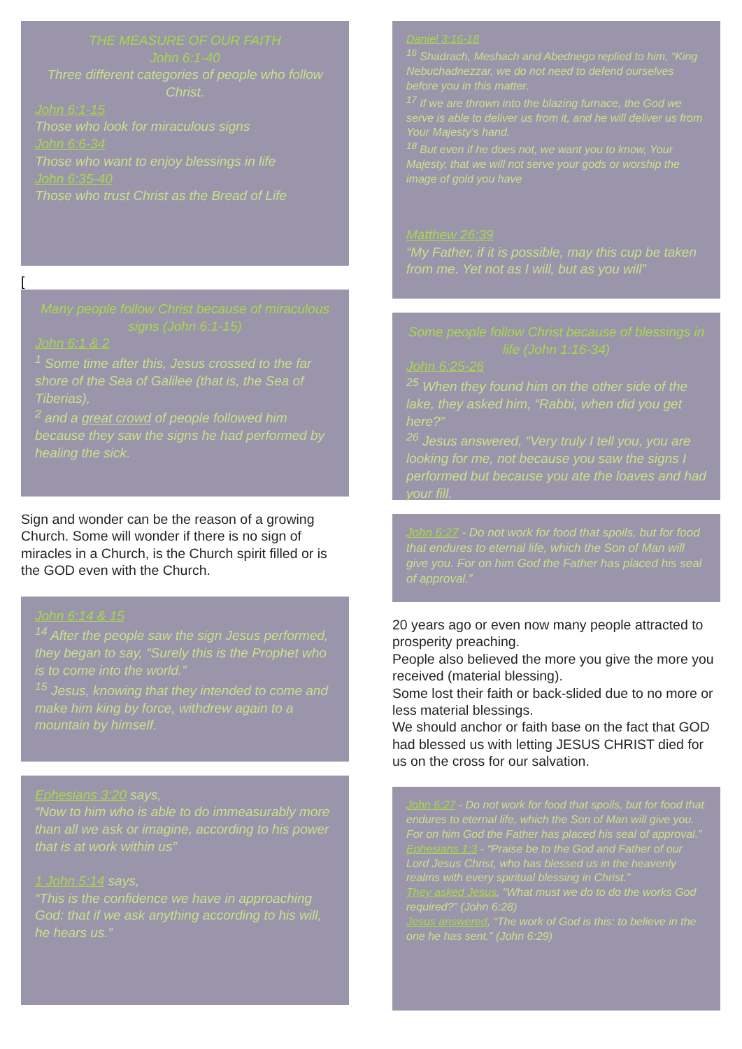THE MEASURE OF OUR FAITH
John 6:1-40
Three different categories of people who follow Christ.
John 6:1-15
Those who look for miraculous signs
John 6:6-34
Those who want to enjoy blessings in life
John 6:35-40
Those who trust Christ as the Bread of Life
[
Many people follow Christ because of miraculous signs (John 6:1-15)
John 6:1 & 2
<sup>1</sup> Some time after this, Jesus crossed to the far shore of the Sea of Galilee (that is, the Sea of Tiberias),
<sup>2</sup> and a great crowd of people followed him because they saw the signs he had performed by healing the sick.
Sign and wonder can be the reason of a growing Church. Some will wonder if there is no sign of miracles in a Church, is the Church spirit filled or is the GOD even with the Church.
John 6:14 & 15
<sup>14</sup> After the people saw the sign Jesus performed, they began to say, “Surely this is the Prophet who is to come into the world.”
<sup>15</sup> Jesus, knowing that they intended to come and make him king by force, withdrew again to a mountain by himself.
Ephesians 3:20 says,
“Now to him who is able to do immeasurably more than all we ask or imagine, according to his power that is at work within us”
1 John 5:14 says,
“This is the confidence we have in approaching God: that if we ask anything according to his will, he hears us.”
Daniel 3:16-18
<sup>16</sup> Shadrach, Meshach and Abednego replied to him, “King Nebuchadnezzar, we do not need to defend ourselves before you in this matter.
<sup>17</sup> If we are thrown into the blazing furnace, the God we serve is able to deliver us from it, and he will deliver us from Your Majesty’s hand.
<sup>18</sup> But even if he does not, we want you to know, Your Majesty, that we will not serve your gods or worship the image of gold you have
Matthew 26:39
“My Father, if it is possible, may this cup be taken from me. Yet not as I will, but as you will”
Some people follow Christ because of blessings in life (John 1:16-34)
John 6:25-26
<sup>25</sup> When they found him on the other side of the lake, they asked him, “Rabbi, when did you get here?”
<sup>26</sup> Jesus answered, “Very truly I tell you, you are looking for me, not because you saw the signs I performed but because you ate the loaves and had your fill.
John 6:27 - Do not work for food that spoils, but for food that endures to eternal life, which the Son of Man will give you. For on him God the Father has placed his seal of approval.”
20 years ago or even now many people attracted to prosperity preaching.
People also believed the more you give the more you received (material blessing).
Some lost their faith or back-slided due to no more or less material blessings.
We should anchor or faith base on the fact that GOD had blessed us with letting JESUS CHRIST died for us on the cross for our salvation.
John 6:27 - Do not work for food that spoils, but for food that endures to eternal life, which the Son of Man will give you. For on him God the Father has placed his seal of approval.”
Ephesians 1:3 - “Praise be to the God and Father of our Lord Jesus Christ, who has blessed us in the heavenly realms with every spiritual blessing in Christ.”
They asked Jesus, “What must we do to do the works God required?” (John 6:28)
Jesus answered, “The work of God is this: to believe in the one he has sent.” (John 6:29)